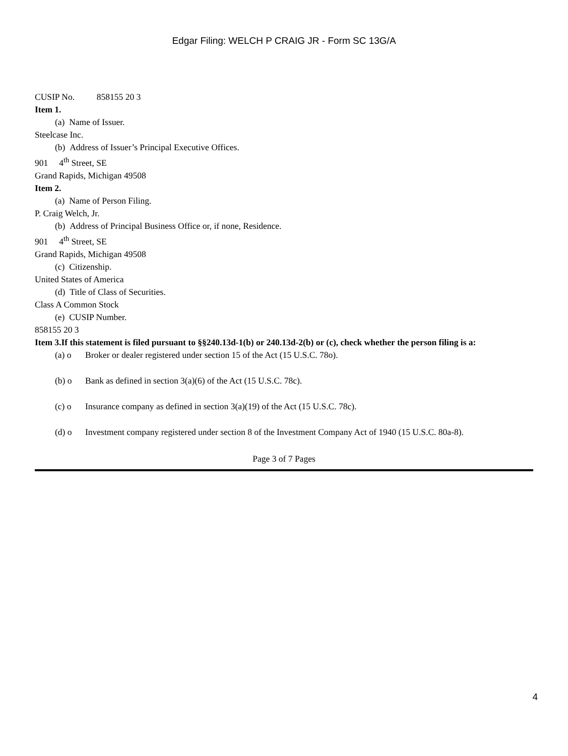Edgar Filing: WELCH P CRAIG JR - Form SC 13G/A
CUSIP No. 858155 20 3
Item 1.
(a) Name of Issuer.
Steelcase Inc.
(b) Address of Issuer’s Principal Executive Offices.
901 4<sup>th</sup> Street, SE
Grand Rapids, Michigan 49508
Item 2.
(a) Name of Person Filing.
P. Craig Welch, Jr.
(b) Address of Principal Business Office or, if none, Residence.
901 4<sup>th</sup> Street, SE
Grand Rapids, Michigan 49508
(c) Citizenship.
United States of America
(d) Title of Class of Securities.
Class A Common Stock
(e) CUSIP Number.
858155 20 3
Item 3. If this statement is filed pursuant to §§240.13d-1(b) or 240.13d-2(b) or (c), check whether the person filing is a:
(a) o Broker or dealer registered under section 15 of the Act (15 U.S.C. 78o).
(b) o Bank as defined in section 3(a)(6) of the Act (15 U.S.C. 78c).
(c) o Insurance company as defined in section 3(a)(19) of the Act (15 U.S.C. 78c).
(d) o Investment company registered under section 8 of the Investment Company Act of 1940 (15 U.S.C. 80a-8).
Page 3 of 7 Pages
4